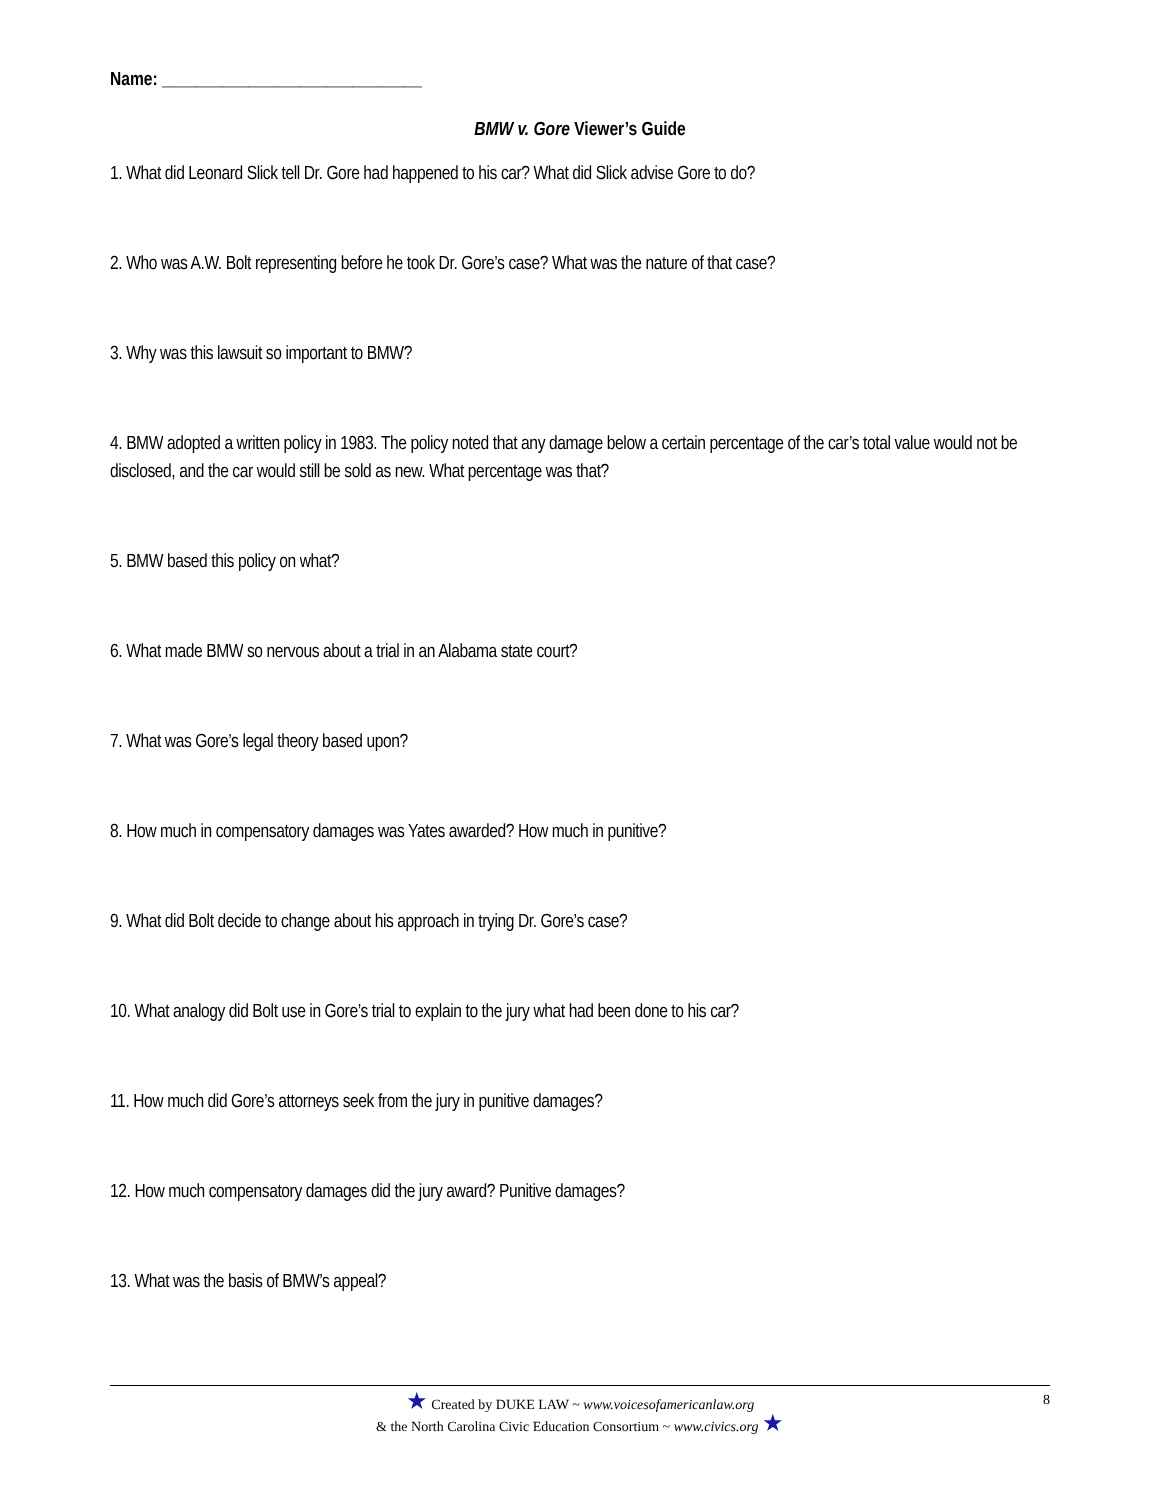Name: ______________________________
BMW v. Gore Viewer’s Guide
1. What did Leonard Slick tell Dr. Gore had happened to his car? What did Slick advise Gore to do?
2. Who was A.W. Bolt representing before he took Dr. Gore’s case? What was the nature of that case?
3. Why was this lawsuit so important to BMW?
4. BMW adopted a written policy in 1983. The policy noted that any damage below a certain percentage of the car’s total value would not be disclosed, and the car would still be sold as new. What percentage was that?
5. BMW based this policy on what?
6. What made BMW so nervous about a trial in an Alabama state court?
7. What was Gore’s legal theory based upon?
8. How much in compensatory damages was Yates awarded? How much in punitive?
9. What did Bolt decide to change about his approach in trying Dr. Gore’s case?
10. What analogy did Bolt use in Gore’s trial to explain to the jury what had been done to his car?
11. How much did Gore’s attorneys seek from the jury in punitive damages?
12. How much compensatory damages did the jury award? Punitive damages?
13. What was the basis of BMW’s appeal?
8
★ Created by DUKE LAW ~ www.voicesofamericanlaw.org
& the North Carolina Civic Education Consortium ~ www.civics.org ★